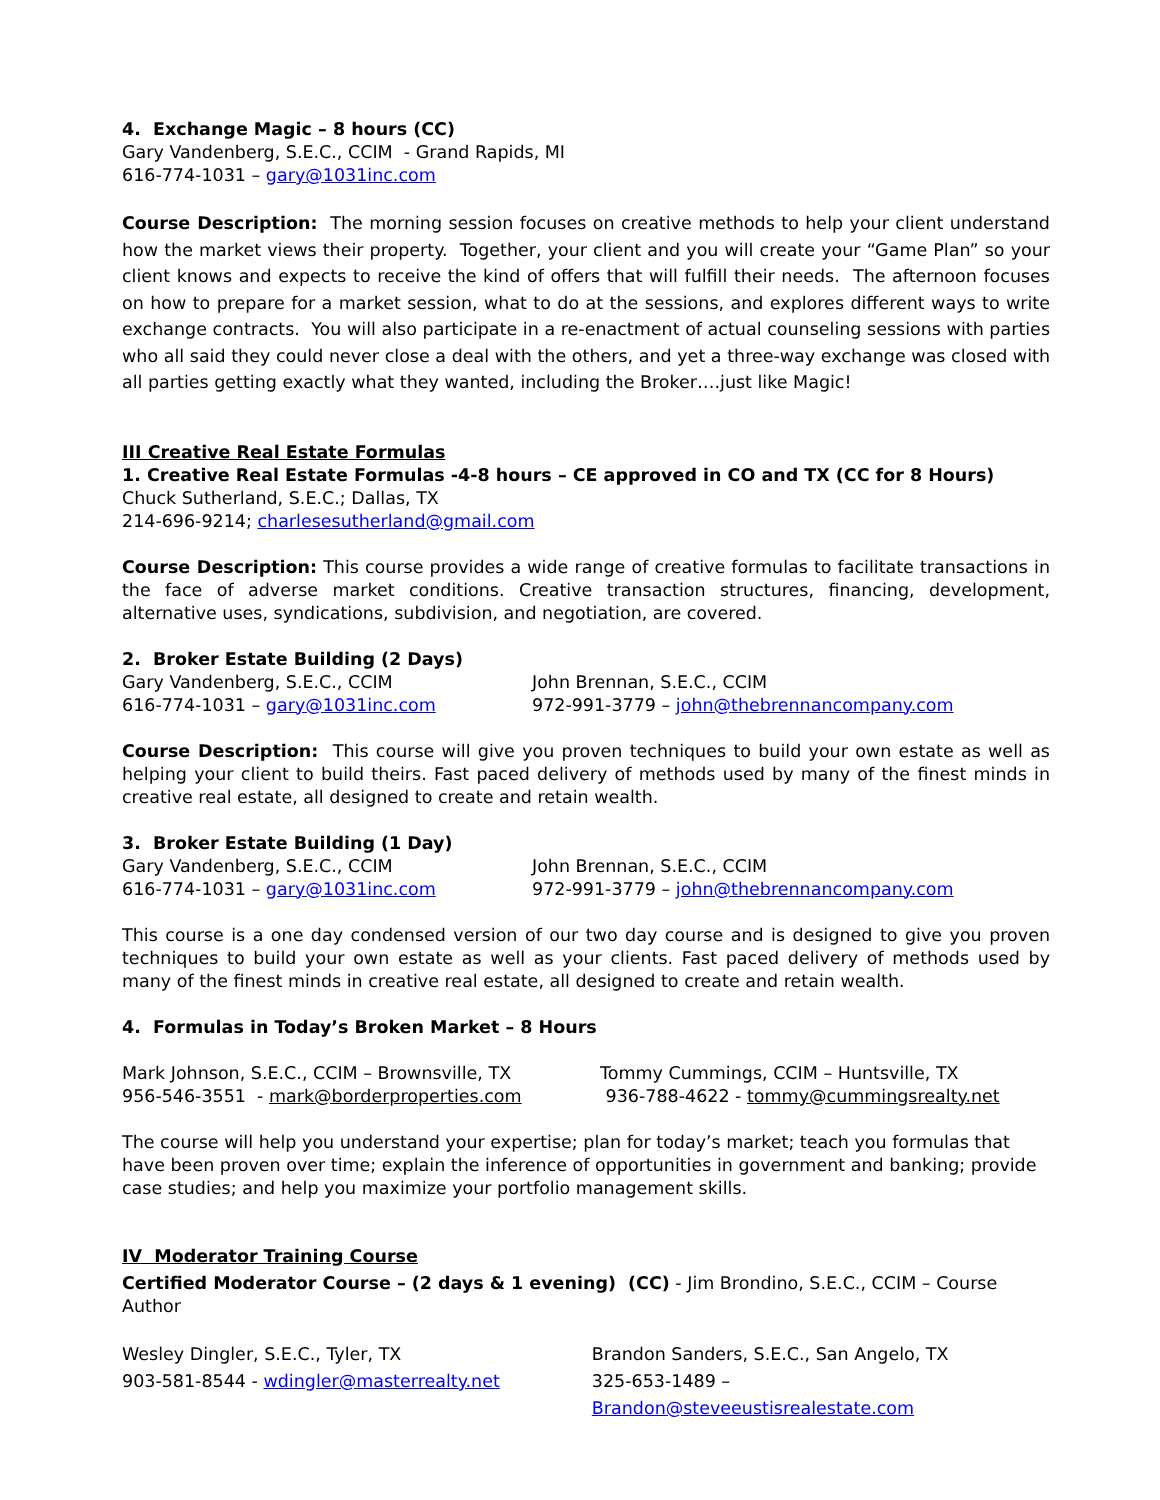4. Exchange Magic – 8 hours (CC)
Gary Vandenberg, S.E.C., CCIM - Grand Rapids, MI
616-774-1031 – gary@1031inc.com
Course Description: The morning session focuses on creative methods to help your client understand how the market views their property. Together, your client and you will create your “Game Plan” so your client knows and expects to receive the kind of offers that will fulfill their needs. The afternoon focuses on how to prepare for a market session, what to do at the sessions, and explores different ways to write exchange contracts. You will also participate in a re-enactment of actual counseling sessions with parties who all said they could never close a deal with the others, and yet a three-way exchange was closed with all parties getting exactly what they wanted, including the Broker….just like Magic!
III Creative Real Estate Formulas
1. Creative Real Estate Formulas -4-8 hours – CE approved in CO and TX (CC for 8 Hours)
Chuck Sutherland, S.E.C.; Dallas, TX
214-696-9214; charlesesutherland@gmail.com
Course Description: This course provides a wide range of creative formulas to facilitate transactions in the face of adverse market conditions. Creative transaction structures, financing, development, alternative uses, syndications, subdivision, and negotiation, are covered.
2. Broker Estate Building (2 Days)
Gary Vandenberg, S.E.C., CCIM
616-774-1031 – gary@1031inc.com
John Brennan, S.E.C., CCIM
972-991-3779 – john@thebrennancompany.com
Course Description: This course will give you proven techniques to build your own estate as well as helping your client to build theirs. Fast paced delivery of methods used by many of the finest minds in creative real estate, all designed to create and retain wealth.
3. Broker Estate Building (1 Day)
Gary Vandenberg, S.E.C., CCIM
616-774-1031 – gary@1031inc.com
John Brennan, S.E.C., CCIM
972-991-3779 – john@thebrennancompany.com
This course is a one day condensed version of our two day course and is designed to give you proven techniques to build your own estate as well as your clients. Fast paced delivery of methods used by many of the finest minds in creative real estate, all designed to create and retain wealth.
4. Formulas in Today’s Broken Market – 8 Hours
Mark Johnson, S.E.C., CCIM – Brownsville, TX
956-546-3551 - mark@borderproperties.com
Tommy Cummings, CCIM – Huntsville, TX
936-788-4622 - tommy@cummingsrealty.net
The course will help you understand your expertise; plan for today’s market; teach you formulas that have been proven over time; explain the inference of opportunities in government and banking; provide case studies; and help you maximize your portfolio management skills.
IV Moderator Training Course
Certified Moderator Course – (2 days & 1 evening) (CC) - Jim Brondino, S.E.C., CCIM – Course Author
Wesley Dingler, S.E.C., Tyler, TX
903-581-8544 - wdingler@masterrealty.net
Brandon Sanders, S.E.C., San Angelo, TX
325-653-1489 – Brandon@steveeustisrealestate.com